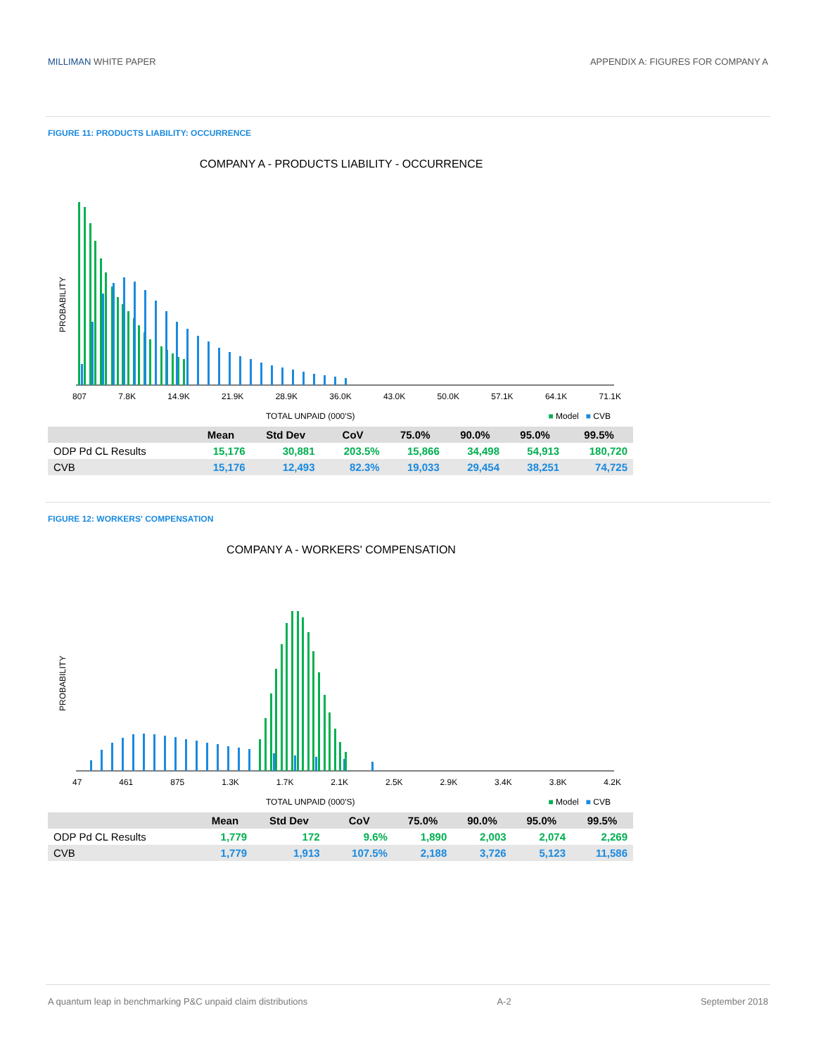MILLIMAN WHITE PAPER APPENDIX A: FIGURES FOR COMPANY A
FIGURE 11: PRODUCTS LIABILITY: OCCURRENCE
COMPANY A - PRODUCTS LIABILITY - OCCURRENCE
PROBABILITY
807 7.8K 14.9K 21.9K 28.9K 36.0K 43.0K 50.0K 57.1K 64.1K 71.1K
TOTAL UNPAID (000'S) ■ Model ■ CVB
| | Mean | Std Dev | CoV | 75.0% | 90.0% | 95.0% | 99.5% |
| --- | --- | --- | --- | --- | --- | --- | --- |
| ODP Pd CL Results | 15,176 | 30,881 | 203.5% | 15,866 | 34,498 | 54,913 | 180,720 |
| CVB | 15,176 | 12,493 | 82.3% | 19,033 | 29,454 | 38,251 | 74,725 |
FIGURE 12: WORKERS' COMPENSATION
COMPANY A - WORKERS' COMPENSATION
PROBABILITY
47 461 875 1.3K 1.7K 2.1K 2.5K 2.9K 3.4K 3.8K 4.2K
TOTAL UNPAID (000'S) ■ Model ■ CVB
| | Mean | Std Dev | CoV | 75.0% | 90.0% | 95.0% | 99.5% |
| --- | --- | --- | --- | --- | --- | --- | --- |
| ODP Pd CL Results | 1,779 | 172 | 9.6% | 1,890 | 2,003 | 2,074 | 2,269 |
| CVB | 1,779 | 1,913 | 107.5% | 2,188 | 3,726 | 5,123 | 11,586 |
A quantum leap in benchmarking P&C unpaid claim distributions A-2 September 2018